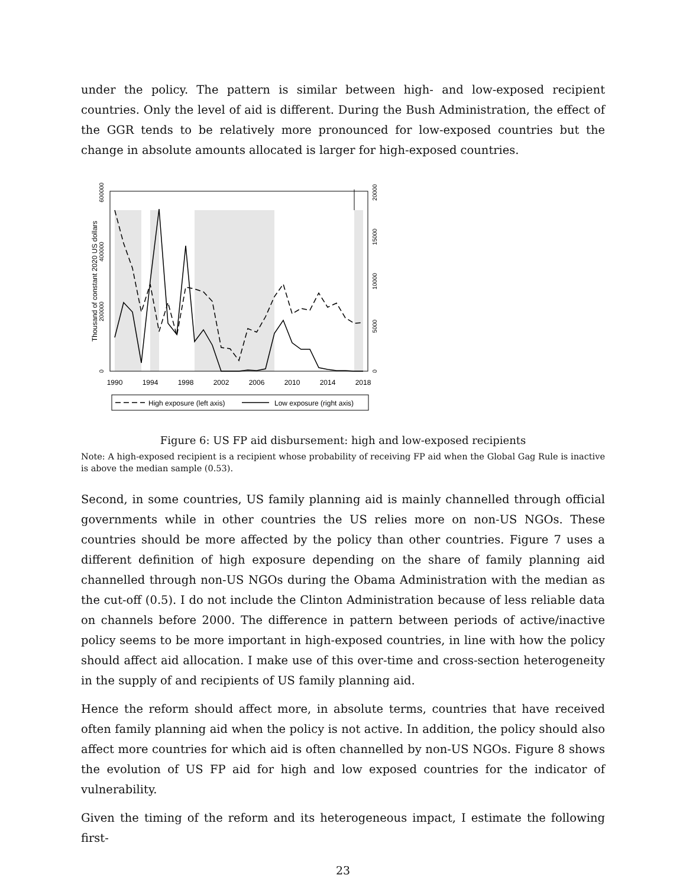under the policy. The pattern is similar between high- and low-exposed recipient countries. Only the level of aid is different. During the Bush Administration, the effect of the GGR tends to be relatively more pronounced for low-exposed countries but the change in absolute amounts allocated is larger for high-exposed countries.
1990
1994
1998
2002
2006
2010
2014
2018
0
200000
400000
600000
Thousand of constant 2020 US dollars
0
5000
10000
15000
20000
High exposure (left axis)
Low exposure (right axis)
Figure 6: US FP aid disbursement: high and low-exposed recipients
Note: A high-exposed recipient is a recipient whose probability of receiving FP aid when the Global Gag Rule is inactive is above the median sample (0.53).
Second, in some countries, US family planning aid is mainly channelled through official governments while in other countries the US relies more on non-US NGOs. These countries should be more affected by the policy than other countries. Figure 7 uses a different definition of high exposure depending on the share of family planning aid channelled through non-US NGOs during the Obama Administration with the median as the cut-off (0.5). I do not include the Clinton Administration because of less reliable data on channels before 2000. The difference in pattern between periods of active/inactive policy seems to be more important in high-exposed countries, in line with how the policy should affect aid allocation. I make use of this over-time and cross-section heterogeneity in the supply of and recipients of US family planning aid.
Hence the reform should affect more, in absolute terms, countries that have received often family planning aid when the policy is not active. In addition, the policy should also affect more countries for which aid is often channelled by non-US NGOs. Figure 8 shows the evolution of US FP aid for high and low exposed countries for the indicator of vulnerability.
Given the timing of the reform and its heterogeneous impact, I estimate the following first-
23